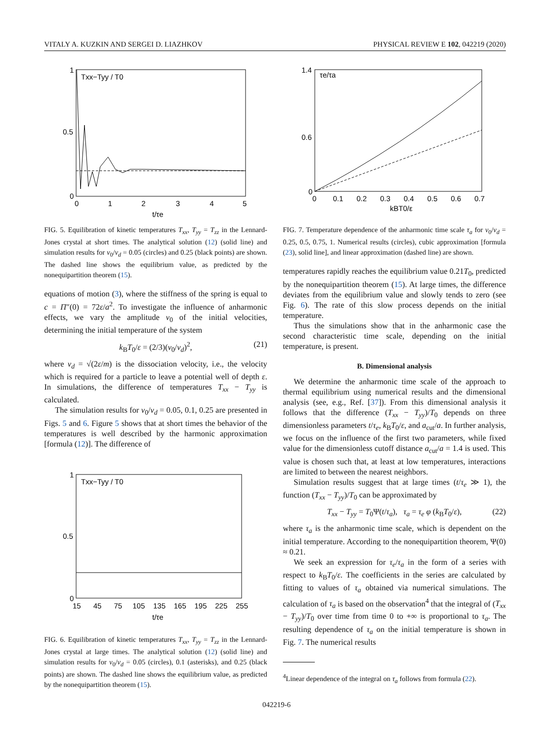VITALY A. KUZKIN AND SERGEI D. LIAZHKOV PHYSICAL REVIEW E 102, 042219 (2020)
1
0.5
0
0
1
2
3
4
5
Txx−Tyy / T0
t/τe
FIG. 5. Equilibration of kinetic temperatures T<sub>xx</sub>, T<sub>yy</sub> = T<sub>zz</sub> in the Lennard-Jones crystal at short times. The analytical solution (12) (solid line) and simulation results for v<sub>0</sub>/v<sub>d</sub> = 0.05 (circles) and 0.25 (black points) are shown. The dashed line shows the equilibrium value, as predicted by the nonequipartition theorem (15).
equations of motion (3), where the stiffness of the spring is equal to c = Π″(0) = 72ε/a<sup>2</sup>. To investigate the influence of anharmonic effects, we vary the amplitude v<sub>0</sub> of the initial velocities, determining the initial temperature of the system
k<sub>B</sub>T<sub>0</sub>/ε = (2/3)(v<sub>0</sub>/v<sub>d</sub>)<sup>2</sup>, (21)
where v<sub>d</sub> = √(2ε/m) is the dissociation velocity, i.e., the velocity which is required for a particle to leave a potential well of depth ε. In simulations, the difference of temperatures T<sub>xx</sub> − T<sub>yy</sub> is calculated.
The simulation results for v<sub>0</sub>/v<sub>d</sub> = 0.05, 0.1, 0.25 are presented in Figs. 5 and 6. Figure 5 shows that at short times the behavior of the temperatures is well described by the harmonic approximation [formula (12)]. The difference of
1
0.5
0
15
45
75
105
135
165
195
225
255
Txx−Tyy / T0
t/τe
FIG. 6. Equilibration of kinetic temperatures T<sub>xx</sub>, T<sub>yy</sub> = T<sub>zz</sub> in the Lennard-Jones crystal at large times. The analytical solution (12) (solid line) and simulation results for v<sub>0</sub>/v<sub>d</sub> = 0.05 (circles), 0.1 (asterisks), and 0.25 (black points) are shown. The dashed line shows the equilibrium value, as predicted by the nonequipartition theorem (15).
1.4
0.6
0
0
0.1
0.2
0.3
0.4
0.5
0.6
0.7
τe/τa
kBT0/ε
FIG. 7. Temperature dependence of the anharmonic time scale τ<sub>a</sub> for v<sub>0</sub>/v<sub>d</sub> = 0.25, 0.5, 0.75, 1. Numerical results (circles), cubic approximation [formula (23), solid line], and linear approximation (dashed line) are shown.
temperatures rapidly reaches the equilibrium value 0.21T<sub>0</sub>, predicted by the nonequipartition theorem (15). At large times, the difference deviates from the equilibrium value and slowly tends to zero (see Fig. 6). The rate of this slow process depends on the initial temperature.
Thus the simulations show that in the anharmonic case the second characteristic time scale, depending on the initial temperature, is present.
B. Dimensional analysis
We determine the anharmonic time scale of the approach to thermal equilibrium using numerical results and the dimensional analysis (see, e.g., Ref. [37]). From this dimensional analysis it follows that the difference (T<sub>xx</sub> − T<sub>yy</sub>)/T<sub>0</sub> depends on three dimensionless parameters t/τ<sub>e</sub>, k<sub>B</sub>T<sub>0</sub>/ε, and a<sub>cut</sub>/a. In further analysis, we focus on the influence of the first two parameters, while fixed value for the dimensionless cutoff distance a<sub>cut</sub>/a = 1.4 is used. This value is chosen such that, at least at low temperatures, interactions are limited to between the nearest neighbors.
Simulation results suggest that at large times (t/τ<sub>e</sub> ≫ 1), the function (T<sub>xx</sub> − T<sub>yy</sub>)/T<sub>0</sub> can be approximated by
T<sub>xx</sub> − T<sub>yy</sub> = T<sub>0</sub>Ψ(t/τ<sub>a</sub>), τ<sub>a</sub> = τ<sub>e</sub> φ (k<sub>B</sub>T<sub>0</sub>/ε), (22)
where τ<sub>a</sub> is the anharmonic time scale, which is dependent on the initial temperature. According to the nonequipartition theorem, Ψ(0) ≈ 0.21.
We seek an expression for τ<sub>e</sub>/τ<sub>a</sub> in the form of a series with respect to k<sub>B</sub>T<sub>0</sub>/ε. The coefficients in the series are calculated by fitting to values of τ<sub>a</sub> obtained via numerical simulations. The calculation of τ<sub>a</sub> is based on the observation<sup>4</sup> that the integral of (T<sub>xx</sub> − T<sub>yy</sub>)/T<sub>0</sub> over time from time 0 to +∞ is proportional to τ<sub>a</sub>. The resulting dependence of τ<sub>a</sub> on the initial temperature is shown in Fig. 7. The numerical results
<sup>4</sup> Linear dependence of the integral on τ<sub>a</sub> follows from formula (22).
042219-6